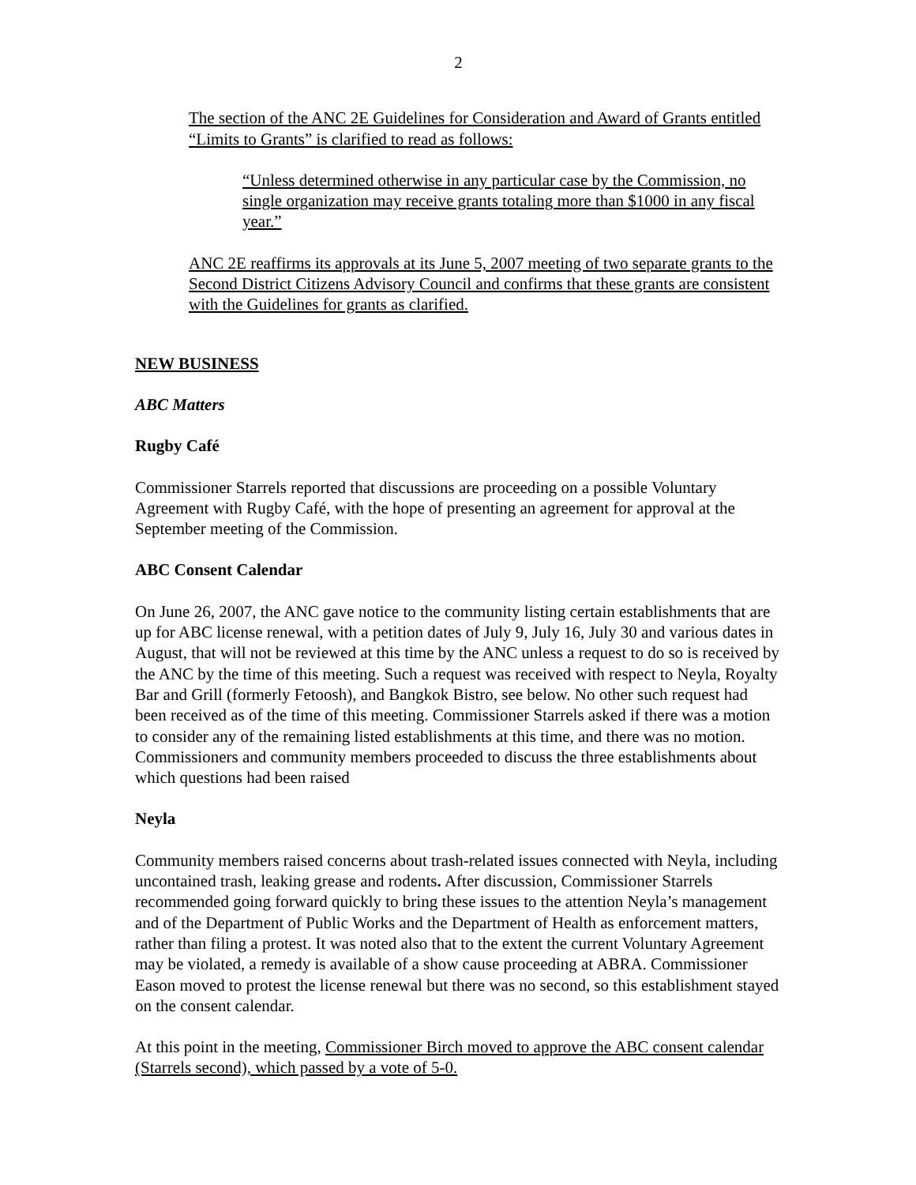2
The section of the ANC 2E Guidelines for Consideration and Award of Grants entitled “Limits to Grants” is clarified to read as follows:
“Unless determined otherwise in any particular case by the Commission, no single organization may receive grants totaling more than $1000 in any fiscal year.”
ANC 2E reaffirms its approvals at its June 5, 2007 meeting of two separate grants to the Second District Citizens Advisory Council and confirms that these grants are consistent with the Guidelines for grants as clarified.
NEW BUSINESS
ABC Matters
Rugby Café
Commissioner Starrels reported that discussions are proceeding on a possible Voluntary Agreement with Rugby Café, with the hope of presenting an agreement for approval at the September meeting of the Commission.
ABC Consent Calendar
On June 26, 2007, the ANC gave notice to the community listing certain establishments that are up for ABC license renewal, with a petition dates of July 9, July 16, July 30 and various dates in August, that will not be reviewed at this time by the ANC unless a request to do so is received by the ANC by the time of this meeting. Such a request was received with respect to Neyla, Royalty Bar and Grill (formerly Fetoosh), and Bangkok Bistro, see below. No other such request had been received as of the time of this meeting. Commissioner Starrels asked if there was a motion to consider any of the remaining listed establishments at this time, and there was no motion. Commissioners and community members proceeded to discuss the three establishments about which questions had been raised
Neyla
Community members raised concerns about trash-related issues connected with Neyla, including uncontained trash, leaking grease and rodents. After discussion, Commissioner Starrels recommended going forward quickly to bring these issues to the attention Neyla’s management and of the Department of Public Works and the Department of Health as enforcement matters, rather than filing a protest. It was noted also that to the extent the current Voluntary Agreement may be violated, a remedy is available of a show cause proceeding at ABRA. Commissioner Eason moved to protest the license renewal but there was no second, so this establishment stayed on the consent calendar.
At this point in the meeting, Commissioner Birch moved to approve the ABC consent calendar (Starrels second), which passed by a vote of 5-0.